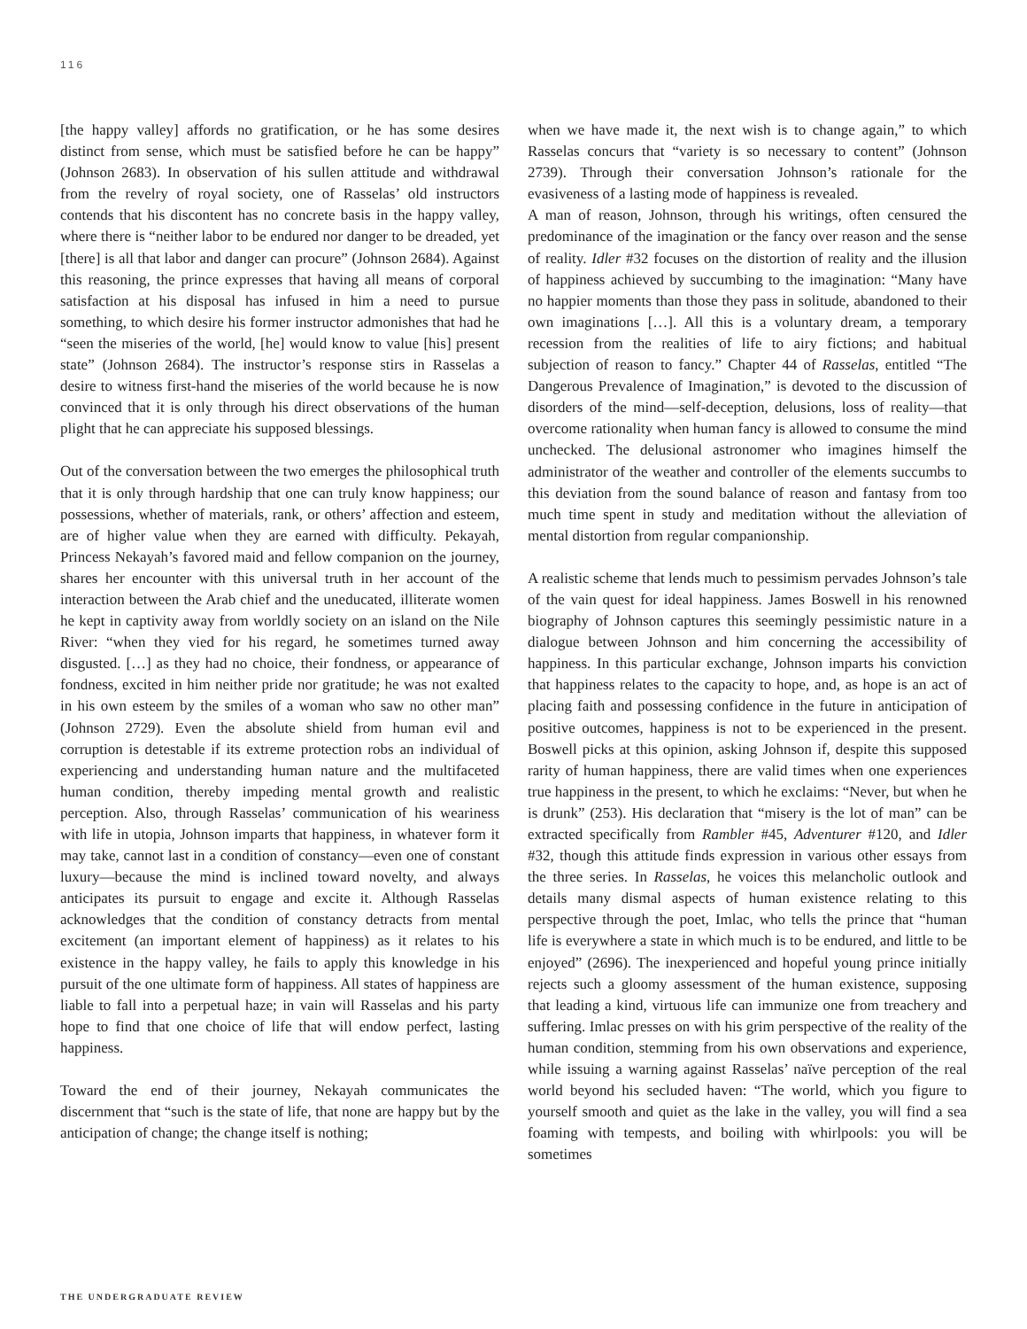116
[the happy valley] affords no gratification, or he has some desires distinct from sense, which must be satisfied before he can be happy” (Johnson 2683). In observation of his sullen attitude and withdrawal from the revelry of royal society, one of Rasselas’ old instructors contends that his discontent has no concrete basis in the happy valley, where there is “neither labor to be endured nor danger to be dreaded, yet [there] is all that labor and danger can procure” (Johnson 2684). Against this reasoning, the prince expresses that having all means of corporal satisfaction at his disposal has infused in him a need to pursue something, to which desire his former instructor admonishes that had he “seen the miseries of the world, [he] would know to value [his] present state” (Johnson 2684). The instructor’s response stirs in Rasselas a desire to witness first-hand the miseries of the world because he is now convinced that it is only through his direct observations of the human plight that he can appreciate his supposed blessings.
Out of the conversation between the two emerges the philosophical truth that it is only through hardship that one can truly know happiness; our possessions, whether of materials, rank, or others’ affection and esteem, are of higher value when they are earned with difficulty. Pekayah, Princess Nekayah’s favored maid and fellow companion on the journey, shares her encounter with this universal truth in her account of the interaction between the Arab chief and the uneducated, illiterate women he kept in captivity away from worldly society on an island on the Nile River: “when they vied for his regard, he sometimes turned away disgusted. […] as they had no choice, their fondness, or appearance of fondness, excited in him neither pride nor gratitude; he was not exalted in his own esteem by the smiles of a woman who saw no other man” (Johnson 2729). Even the absolute shield from human evil and corruption is detestable if its extreme protection robs an individual of experiencing and understanding human nature and the multifaceted human condition, thereby impeding mental growth and realistic perception. Also, through Rasselas’ communication of his weariness with life in utopia, Johnson imparts that happiness, in whatever form it may take, cannot last in a condition of constancy—even one of constant luxury—because the mind is inclined toward novelty, and always anticipates its pursuit to engage and excite it. Although Rasselas acknowledges that the condition of constancy detracts from mental excitement (an important element of happiness) as it relates to his existence in the happy valley, he fails to apply this knowledge in his pursuit of the one ultimate form of happiness. All states of happiness are liable to fall into a perpetual haze; in vain will Rasselas and his party hope to find that one choice of life that will endow perfect, lasting happiness.
Toward the end of their journey, Nekayah communicates the discernment that “such is the state of life, that none are happy but by the anticipation of change; the change itself is nothing;
when we have made it, the next wish is to change again,” to which Rasselas concurs that “variety is so necessary to content” (Johnson 2739). Through their conversation Johnson’s rationale for the evasiveness of a lasting mode of happiness is revealed.
A man of reason, Johnson, through his writings, often censured the predominance of the imagination or the fancy over reason and the sense of reality. Idler #32 focuses on the distortion of reality and the illusion of happiness achieved by succumbing to the imagination: “Many have no happier moments than those they pass in solitude, abandoned to their own imaginations […]. All this is a voluntary dream, a temporary recession from the realities of life to airy fictions; and habitual subjection of reason to fancy.” Chapter 44 of Rasselas, entitled “The Dangerous Prevalence of Imagination,” is devoted to the discussion of disorders of the mind—self-deception, delusions, loss of reality—that overcome rationality when human fancy is allowed to consume the mind unchecked. The delusional astronomer who imagines himself the administrator of the weather and controller of the elements succumbs to this deviation from the sound balance of reason and fantasy from too much time spent in study and meditation without the alleviation of mental distortion from regular companionship.
A realistic scheme that lends much to pessimism pervades Johnson’s tale of the vain quest for ideal happiness. James Boswell in his renowned biography of Johnson captures this seemingly pessimistic nature in a dialogue between Johnson and him concerning the accessibility of happiness. In this particular exchange, Johnson imparts his conviction that happiness relates to the capacity to hope, and, as hope is an act of placing faith and possessing confidence in the future in anticipation of positive outcomes, happiness is not to be experienced in the present. Boswell picks at this opinion, asking Johnson if, despite this supposed rarity of human happiness, there are valid times when one experiences true happiness in the present, to which he exclaims: “Never, but when he is drunk” (253). His declaration that “misery is the lot of man” can be extracted specifically from Rambler #45, Adventurer #120, and Idler #32, though this attitude finds expression in various other essays from the three series. In Rasselas, he voices this melancholic outlook and details many dismal aspects of human existence relating to this perspective through the poet, Imlac, who tells the prince that “human life is everywhere a state in which much is to be endured, and little to be enjoyed” (2696). The inexperienced and hopeful young prince initially rejects such a gloomy assessment of the human existence, supposing that leading a kind, virtuous life can immunize one from treachery and suffering. Imlac presses on with his grim perspective of the reality of the human condition, stemming from his own observations and experience, while issuing a warning against Rasselas’ naïve perception of the real world beyond his secluded haven: “The world, which you figure to yourself smooth and quiet as the lake in the valley, you will find a sea foaming with tempests, and boiling with whirlpools: you will be sometimes
THE UNDERGRADUATE REVIEW